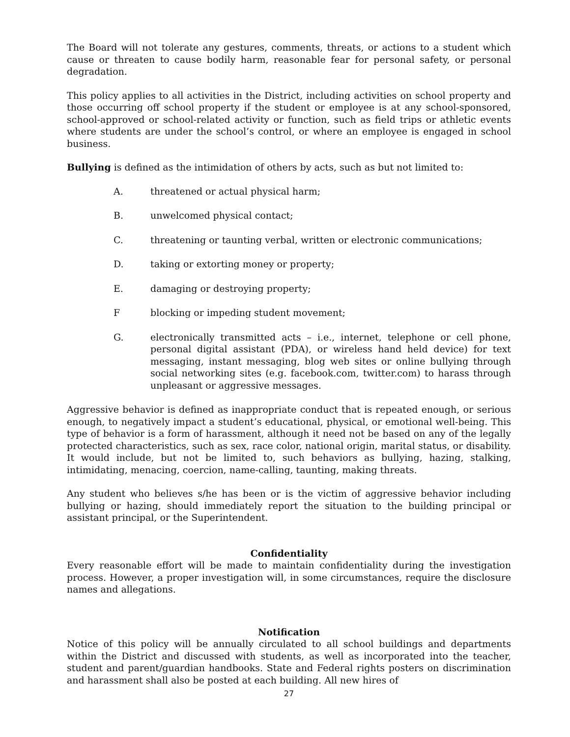The Board will not tolerate any gestures, comments, threats, or actions to a student which cause or threaten to cause bodily harm, reasonable fear for personal safety, or personal degradation.
This policy applies to all activities in the District, including activities on school property and those occurring off school property if the student or employee is at any school-sponsored, school-approved or school-related activity or function, such as field trips or athletic events where students are under the school’s control, or where an employee is engaged in school business.
Bullying is defined as the intimidation of others by acts, such as but not limited to:
A. threatened or actual physical harm;
B. unwelcomed physical contact;
C. threatening or taunting verbal, written or electronic communications;
D. taking or extorting money or property;
E. damaging or destroying property;
Fblocking or impeding student movement;
G. electronically transmitted acts – i.e., internet, telephone or cell phone, personal digital assistant (PDA), or wireless hand held device) for text messaging, instant messaging, blog web sites or online bullying through social networking sites (e.g. facebook.com, twitter.com) to harass through unpleasant or aggressive messages.
Aggressive behavior is defined as inappropriate conduct that is repeated enough, or serious enough, to negatively impact a student’s educational, physical, or emotional well-being. This type of behavior is a form of harassment, although it need not be based on any of the legally protected characteristics, such as sex, race color, national origin, marital status, or disability. It would include, but not be limited to, such behaviors as bullying, hazing, stalking, intimidating, menacing, coercion, name-calling, taunting, making threats.
Any student who believes s/he has been or is the victim of aggressive behavior including bullying or hazing, should immediately report the situation to the building principal or assistant principal, or the Superintendent.
Confidentiality
Every reasonable effort will be made to maintain confidentiality during the investigation process. However, a proper investigation will, in some circumstances, require the disclosure names and allegations.
Notification
Notice of this policy will be annually circulated to all school buildings and departments within the District and discussed with students, as well as incorporated into the teacher, student and parent/guardian handbooks. State and Federal rights posters on discrimination and harassment shall also be posted at each building. All new hires of
27